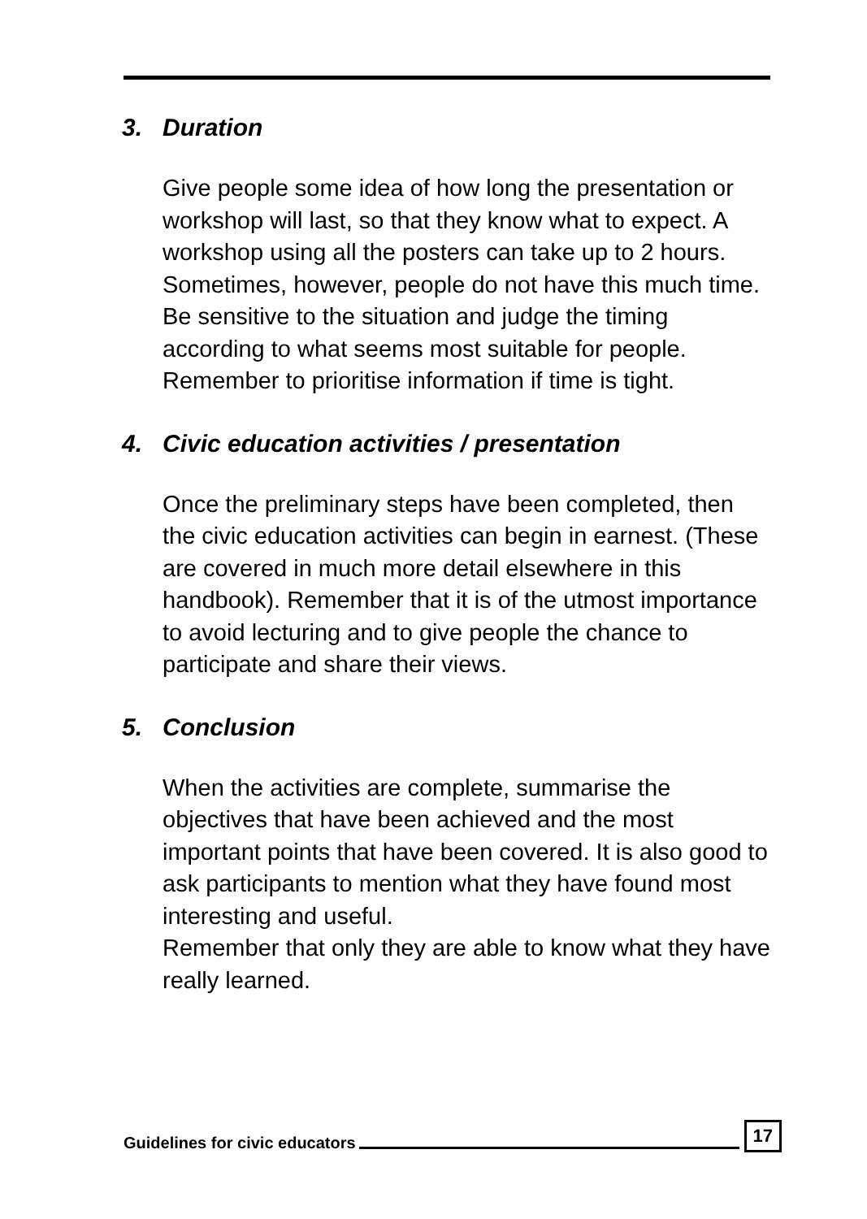3. Duration
Give people some idea of how long the presentation or workshop will last, so that they know what to expect. A workshop using all the posters can take up to 2 hours. Sometimes, however, people do not have this much time. Be sensitive to the situation and judge the timing according to what seems most suitable for people. Remember to prioritise information if time is tight.
4. Civic education activities / presentation
Once the preliminary steps have been completed, then the civic education activities can begin in earnest. (These are covered in much more detail elsewhere in this handbook). Remember that it is of the utmost importance to avoid lecturing and to give people the chance to participate and share their views.
5. Conclusion
When the activities are complete, summarise the objectives that have been achieved and the most important points that have been covered. It is also good to ask participants to mention what they have found most interesting and useful.
Remember that only they are able to know what they have really learned.
Guidelines for civic educators 17